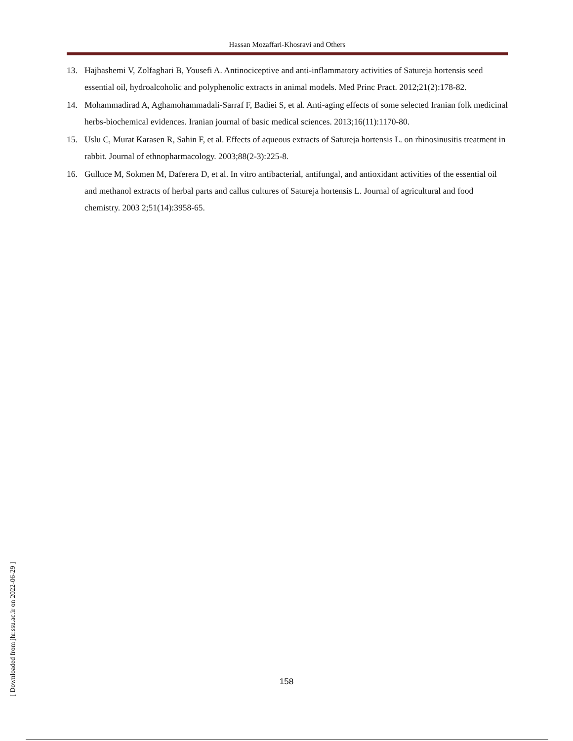Hassan Mozaffari-Khosravi and Others
13. Hajhashemi V, Zolfaghari B, Yousefi A. Antinociceptive and anti-inflammatory activities of Satureja hortensis seed essential oil, hydroalcoholic and polyphenolic extracts in animal models. Med Princ Pract. 2012;21(2):178-82.
14. Mohammadirad A, Aghamohammadali-Sarraf F, Badiei S, et al. Anti-aging effects of some selected Iranian folk medicinal herbs-biochemical evidences. Iranian journal of basic medical sciences. 2013;16(11):1170-80.
15. Uslu C, Murat Karasen R, Sahin F, et al. Effects of aqueous extracts of Satureja hortensis L. on rhinosinusitis treatment in rabbit. Journal of ethnopharmacology. 2003;88(2-3):225-8.
16. Gulluce M, Sokmen M, Daferera D, et al. In vitro antibacterial, antifungal, and antioxidant activities of the essential oil and methanol extracts of herbal parts and callus cultures of Satureja hortensis L. Journal of agricultural and food chemistry. 2003 2;51(14):3958-65.
[ Downloaded from jhr.ssu.ac.ir on 2022-06-29 ]
158